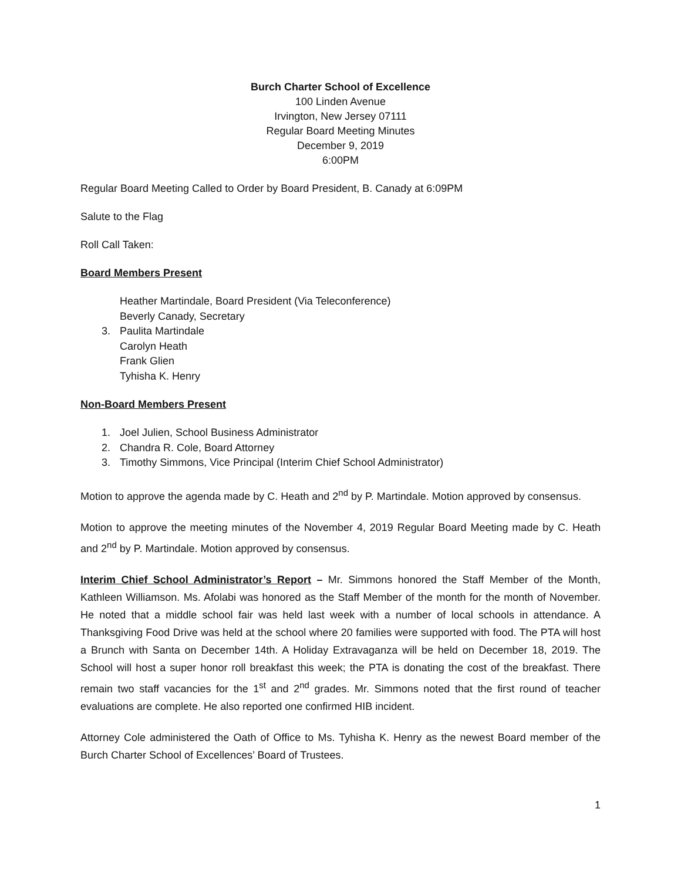Burch Charter School of Excellence
100 Linden Avenue
Irvington, New Jersey 07111
Regular Board Meeting Minutes
December 9, 2019
6:00PM
Regular Board Meeting Called to Order by Board President, B. Canady at 6:09PM
Salute to the Flag
Roll Call Taken:
Board Members Present
Heather Martindale, Board President (Via Teleconference)
Beverly Canady, Secretary
3. Paulita Martindale
Carolyn Heath
Frank Glien
Tyhisha K. Henry
Non-Board Members Present
1. Joel Julien, School Business Administrator
2. Chandra R. Cole, Board Attorney
3. Timothy Simmons, Vice Principal (Interim Chief School Administrator)
Motion to approve the agenda made by C. Heath and 2<sup>nd</sup> by P. Martindale. Motion approved by consensus.
Motion to approve the meeting minutes of the November 4, 2019 Regular Board Meeting made by C. Heath and 2<sup>nd</sup> by P. Martindale. Motion approved by consensus.
Interim Chief School Administrator’s Report – Mr. Simmons honored the Staff Member of the Month, Kathleen Williamson. Ms. Afolabi was honored as the Staff Member of the month for the month of November. He noted that a middle school fair was held last week with a number of local schools in attendance. A Thanksgiving Food Drive was held at the school where 20 families were supported with food. The PTA will host a Brunch with Santa on December 14th. A Holiday Extravaganza will be held on December 18, 2019. The School will host a super honor roll breakfast this week; the PTA is donating the cost of the breakfast. There remain two staff vacancies for the 1<sup>st</sup> and 2<sup>nd</sup> grades. Mr. Simmons noted that the first round of teacher evaluations are complete. He also reported one confirmed HIB incident.
Attorney Cole administered the Oath of Office to Ms. Tyhisha K. Henry as the newest Board member of the Burch Charter School of Excellences’ Board of Trustees.
1